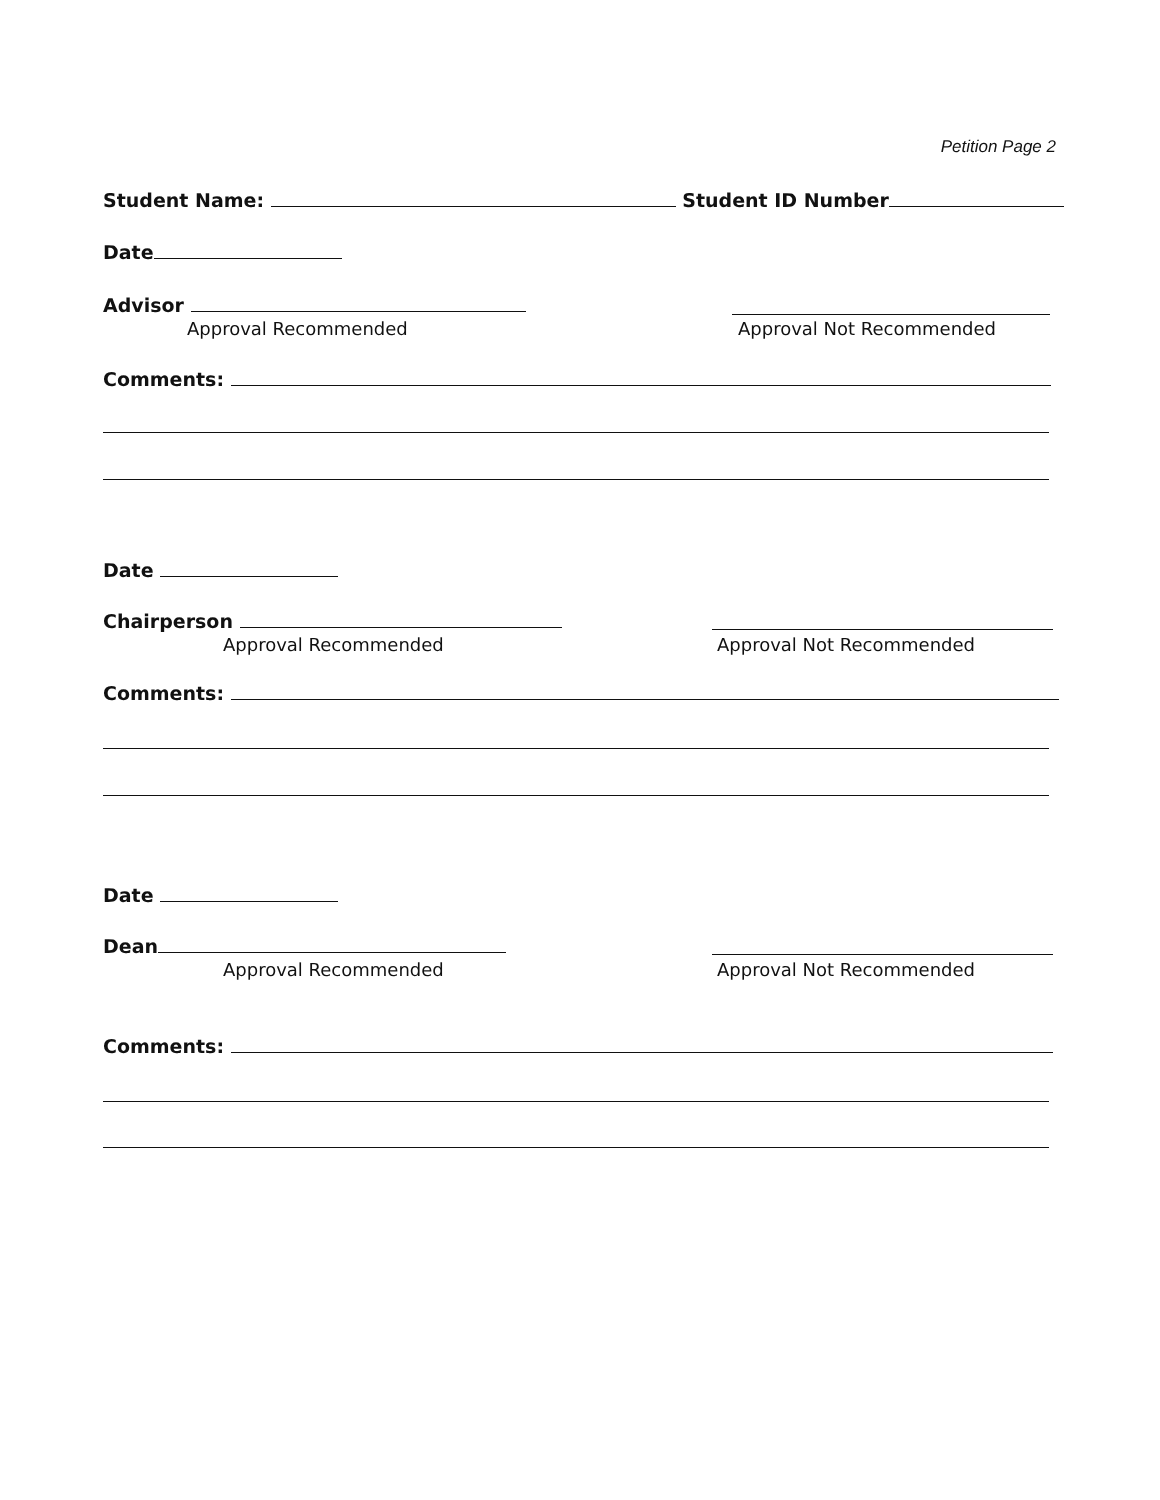Petition Page 2
Student Name: Student ID Number
Date
Advisor
Approval Recommended Approval Not Recommended
Comments:
Date
Chairperson
Approval Recommended Approval Not Recommended
Comments:
Date
Dean
Approval Recommended Approval Not Recommended
Comments: